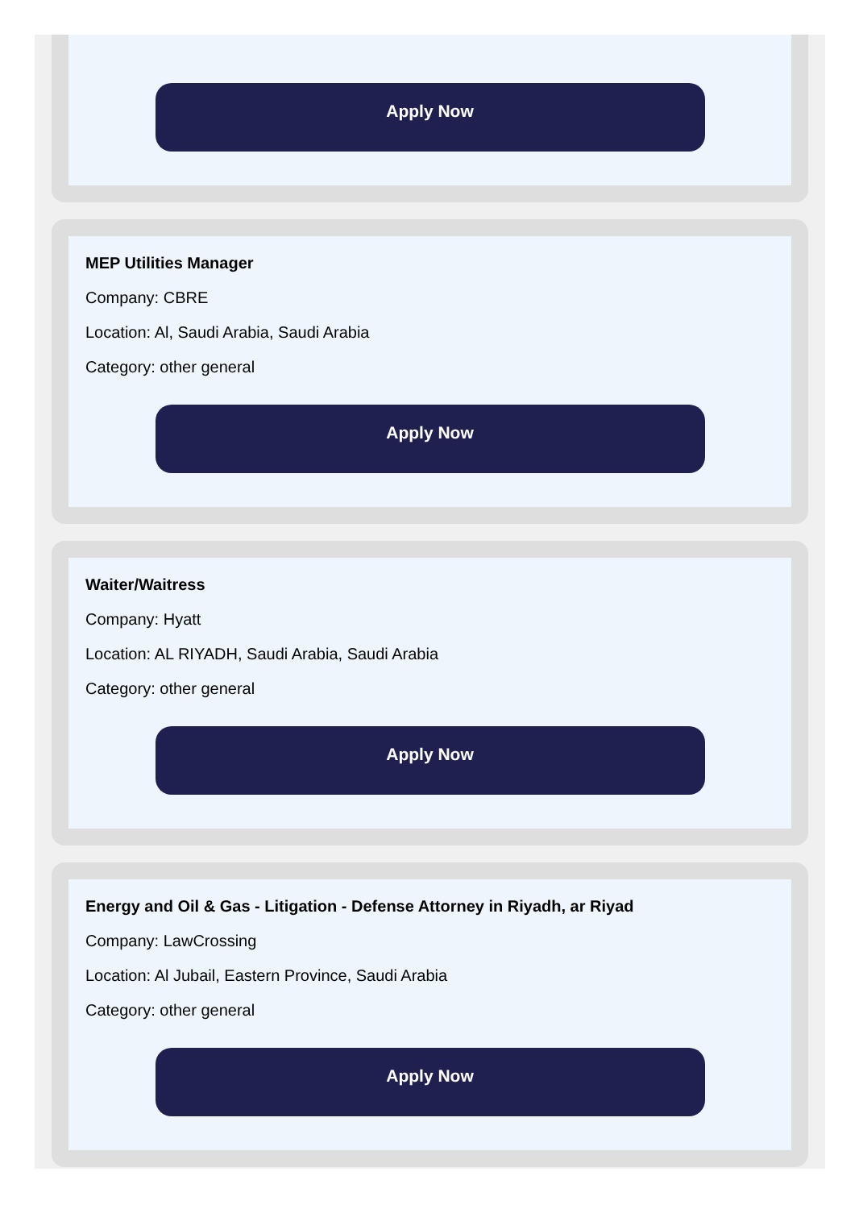Apply Now
MEP Utilities Manager
Company: CBRE
Location: Al, Saudi Arabia, Saudi Arabia
Category: other general
Apply Now
Waiter/Waitress
Company: Hyatt
Location: AL RIYADH, Saudi Arabia, Saudi Arabia
Category: other general
Apply Now
Energy and Oil & Gas - Litigation - Defense Attorney in Riyadh, ar Riyad
Company: LawCrossing
Location: Al Jubail, Eastern Province, Saudi Arabia
Category: other general
Apply Now